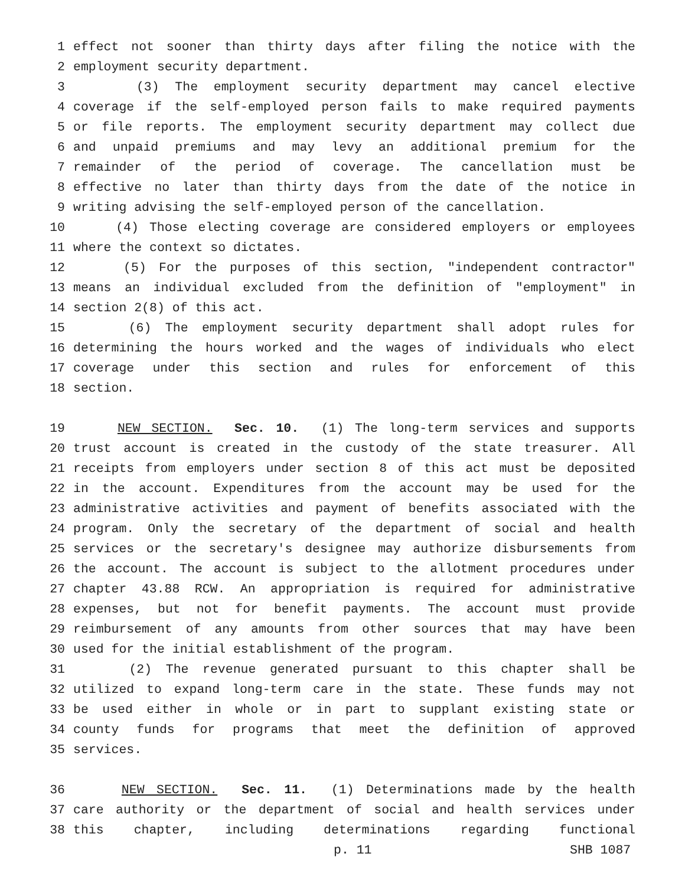1 effect not sooner than thirty days after filing the notice with the
2 employment security department.
3 (3) The employment security department may cancel elective
4 coverage if the self-employed person fails to make required payments
5 or file reports. The employment security department may collect due
6 and unpaid premiums and may levy an additional premium for the
7 remainder of the period of coverage. The cancellation must be
8 effective no later than thirty days from the date of the notice in
9 writing advising the self-employed person of the cancellation.
10 (4) Those electing coverage are considered employers or employees
11 where the context so dictates.
12 (5) For the purposes of this section, "independent contractor"
13 means an individual excluded from the definition of "employment" in
14 section 2(8) of this act.
15 (6) The employment security department shall adopt rules for
16 determining the hours worked and the wages of individuals who elect
17 coverage under this section and rules for enforcement of this
18 section.
19 NEW SECTION. Sec. 10. (1) The long-term services and supports
20 trust account is created in the custody of the state treasurer. All
21 receipts from employers under section 8 of this act must be deposited
22 in the account. Expenditures from the account may be used for the
23 administrative activities and payment of benefits associated with the
24 program. Only the secretary of the department of social and health
25 services or the secretary's designee may authorize disbursements from
26 the account. The account is subject to the allotment procedures under
27 chapter 43.88 RCW. An appropriation is required for administrative
28 expenses, but not for benefit payments. The account must provide
29 reimbursement of any amounts from other sources that may have been
30 used for the initial establishment of the program.
31 (2) The revenue generated pursuant to this chapter shall be
32 utilized to expand long-term care in the state. These funds may not
33 be used either in whole or in part to supplant existing state or
34 county funds for programs that meet the definition of approved
35 services.
36 NEW SECTION. Sec. 11. (1) Determinations made by the health
37 care authority or the department of social and health services under
38 this chapter, including determinations regarding functional
p. 11 SHB 1087